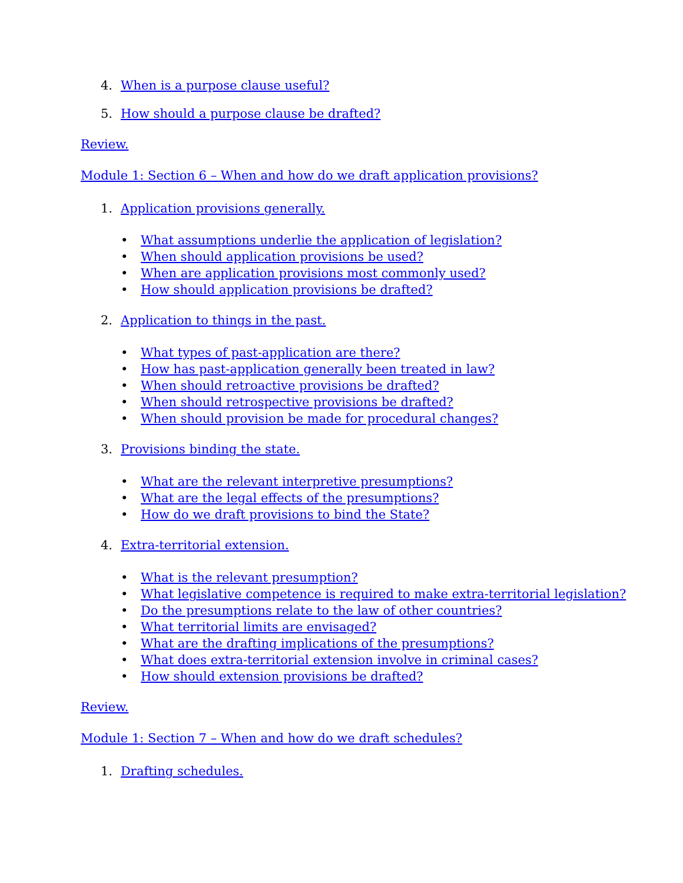4. When is a purpose clause useful?
5. How should a purpose clause be drafted?
Review.
Module 1: Section 6 – When and how do we draft application provisions?
1. Application provisions generally.
• What assumptions underlie the application of legislation?
• When should application provisions be used?
• When are application provisions most commonly used?
• How should application provisions be drafted?
2. Application to things in the past.
• What types of past-application are there?
• How has past-application generally been treated in law?
• When should retroactive provisions be drafted?
• When should retrospective provisions be drafted?
• When should provision be made for procedural changes?
3. Provisions binding the state.
• What are the relevant interpretive presumptions?
• What are the legal effects of the presumptions?
• How do we draft provisions to bind the State?
4. Extra-territorial extension.
• What is the relevant presumption?
• What legislative competence is required to make extra-territorial legislation?
• Do the presumptions relate to the law of other countries?
• What territorial limits are envisaged?
• What are the drafting implications of the presumptions?
• What does extra-territorial extension involve in criminal cases?
• How should extension provisions be drafted?
Review.
Module 1: Section 7 – When and how do we draft schedules?
1. Drafting schedules.